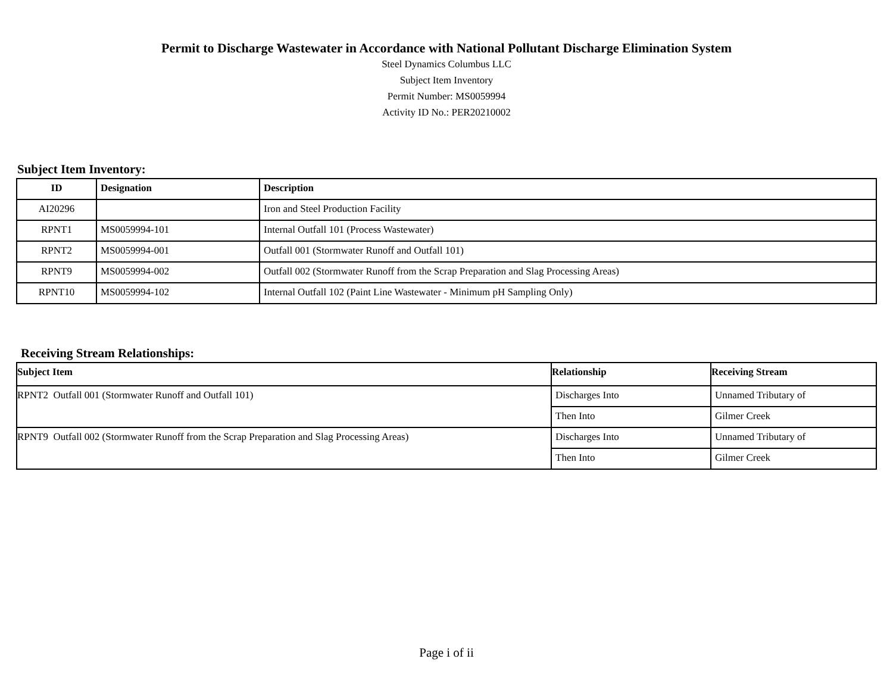Permit to Discharge Wastewater in Accordance with National Pollutant Discharge Elimination System
Steel Dynamics Columbus LLC
Subject Item Inventory
Permit Number: MS0059994
Activity ID No.: PER20210002
Subject Item Inventory:
| ID | Designation | Description |
| --- | --- | --- |
| AI20296 | | Iron and Steel Production Facility |
| RPNT1 | MS0059994-101 | Internal Outfall 101 (Process Wastewater) |
| RPNT2 | MS0059994-001 | Outfall 001 (Stormwater Runoff and Outfall 101) |
| RPNT9 | MS0059994-002 | Outfall 002 (Stormwater Runoff from the Scrap Preparation and Slag Processing Areas) |
| RPNT10 | MS0059994-102 | Internal Outfall 102 (Paint Line Wastewater - Minimum pH Sampling Only) |
Receiving Stream Relationships:
| Subject Item | Relationship | Receiving Stream |
| --- | --- | --- |
| RPNT2 Outfall 001 (Stormwater Runoff and Outfall 101) | Discharges Into | Unnamed Tributary of |
| | Then Into | Gilmer Creek |
| RPNT9 Outfall 002 (Stormwater Runoff from the Scrap Preparation and Slag Processing Areas) | Discharges Into | Unnamed Tributary of |
| | Then Into | Gilmer Creek |
Page i of ii